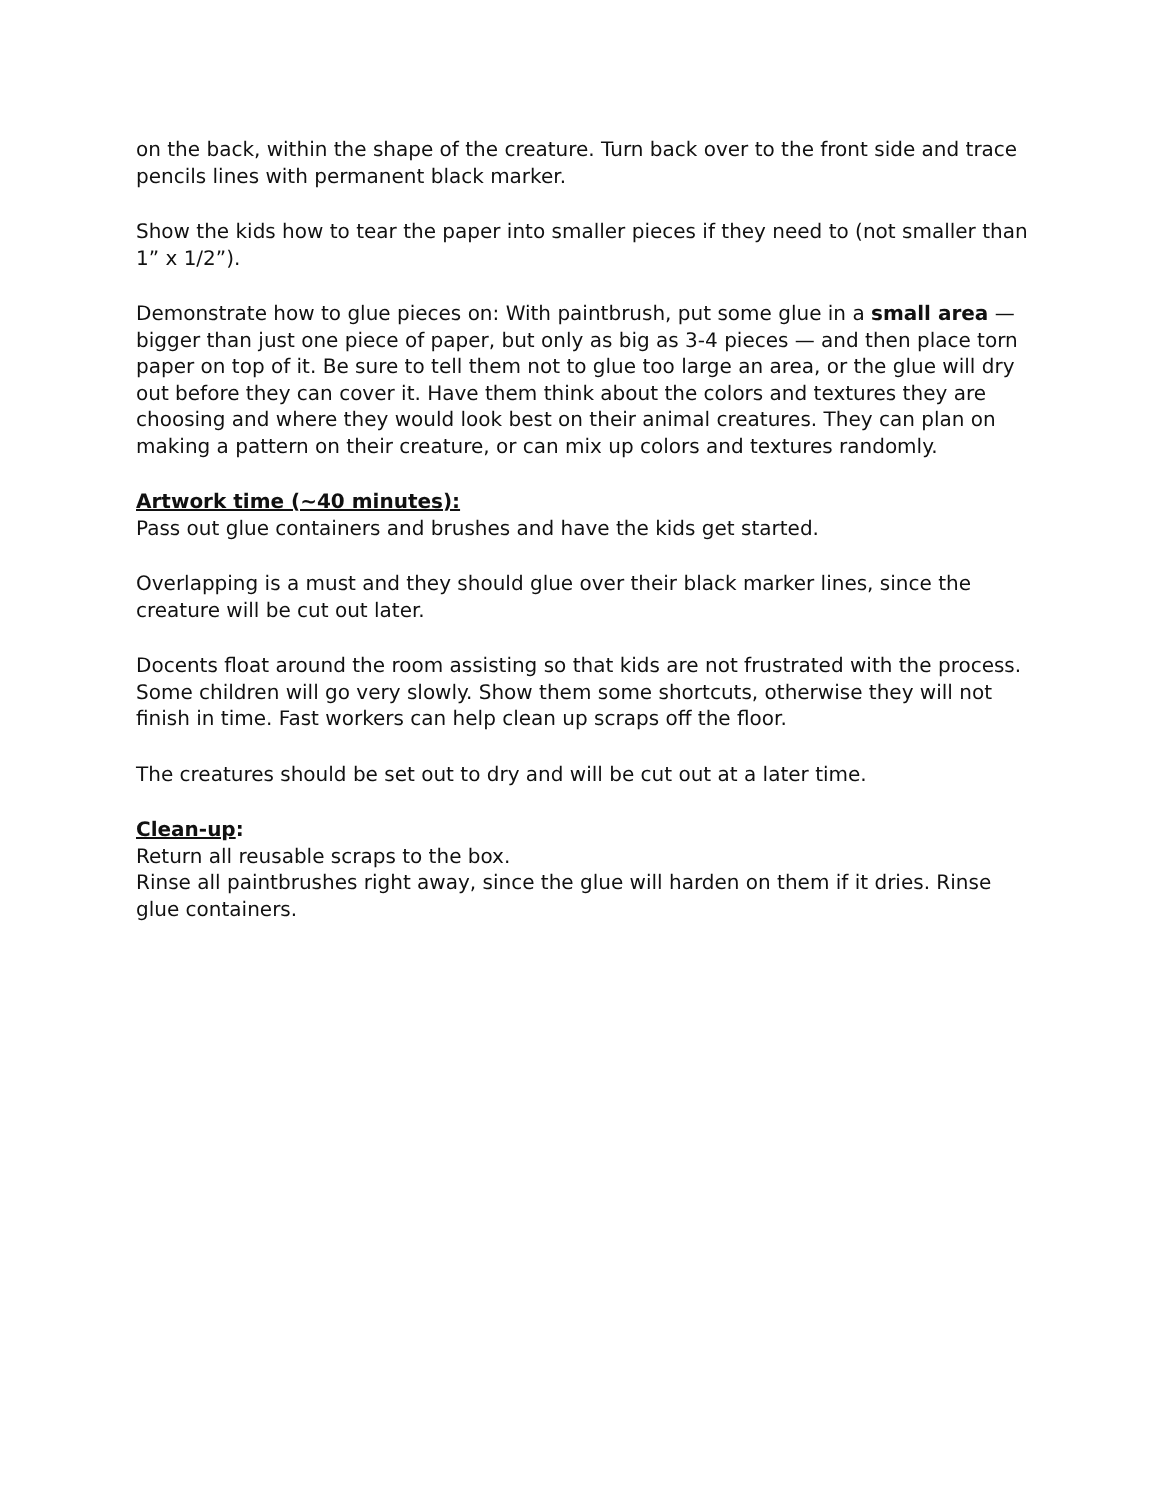on the back, within the shape of the creature. Turn back over to the front side and trace pencils lines with permanent black marker.
Show the kids how to tear the paper into smaller pieces if they need to (not smaller than 1” x 1/2”).
Demonstrate how to glue pieces on: With paintbrush, put some glue in a small area — bigger than just one piece of paper, but only as big as 3-4 pieces — and then place torn paper on top of it. Be sure to tell them not to glue too large an area, or the glue will dry out before they can cover it. Have them think about the colors and textures they are choosing and where they would look best on their animal creatures. They can plan on making a pattern on their creature, or can mix up colors and textures randomly.
Artwork time (~40 minutes):
Pass out glue containers and brushes and have the kids get started.
Overlapping is a must and they should glue over their black marker lines, since the creature will be cut out later.
Docents float around the room assisting so that kids are not frustrated with the process. Some children will go very slowly. Show them some shortcuts, otherwise they will not finish in time. Fast workers can help clean up scraps off the floor.
The creatures should be set out to dry and will be cut out at a later time.
Clean-up:
Return all reusable scraps to the box.
Rinse all paintbrushes right away, since the glue will harden on them if it dries. Rinse glue containers.